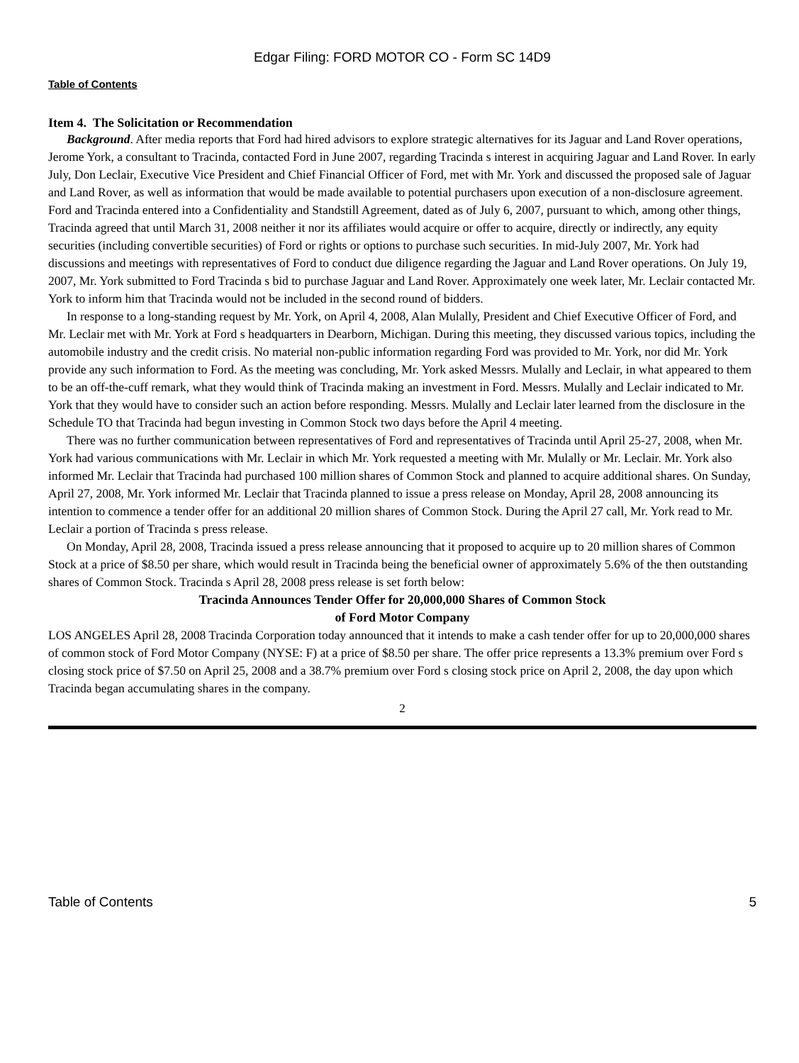Edgar Filing: FORD MOTOR CO - Form SC 14D9
Table of Contents
Item 4. The Solicitation or Recommendation
Background. After media reports that Ford had hired advisors to explore strategic alternatives for its Jaguar and Land Rover operations, Jerome York, a consultant to Tracinda, contacted Ford in June 2007, regarding Tracinda s interest in acquiring Jaguar and Land Rover. In early July, Don Leclair, Executive Vice President and Chief Financial Officer of Ford, met with Mr. York and discussed the proposed sale of Jaguar and Land Rover, as well as information that would be made available to potential purchasers upon execution of a non-disclosure agreement. Ford and Tracinda entered into a Confidentiality and Standstill Agreement, dated as of July 6, 2007, pursuant to which, among other things, Tracinda agreed that until March 31, 2008 neither it nor its affiliates would acquire or offer to acquire, directly or indirectly, any equity securities (including convertible securities) of Ford or rights or options to purchase such securities. In mid-July 2007, Mr. York had discussions and meetings with representatives of Ford to conduct due diligence regarding the Jaguar and Land Rover operations. On July 19, 2007, Mr. York submitted to Ford Tracinda s bid to purchase Jaguar and Land Rover. Approximately one week later, Mr. Leclair contacted Mr. York to inform him that Tracinda would not be included in the second round of bidders.
In response to a long-standing request by Mr. York, on April 4, 2008, Alan Mulally, President and Chief Executive Officer of Ford, and Mr. Leclair met with Mr. York at Ford s headquarters in Dearborn, Michigan. During this meeting, they discussed various topics, including the automobile industry and the credit crisis. No material non-public information regarding Ford was provided to Mr. York, nor did Mr. York provide any such information to Ford. As the meeting was concluding, Mr. York asked Messrs. Mulally and Leclair, in what appeared to them to be an off-the-cuff remark, what they would think of Tracinda making an investment in Ford. Messrs. Mulally and Leclair indicated to Mr. York that they would have to consider such an action before responding. Messrs. Mulally and Leclair later learned from the disclosure in the Schedule TO that Tracinda had begun investing in Common Stock two days before the April 4 meeting.
There was no further communication between representatives of Ford and representatives of Tracinda until April 25-27, 2008, when Mr. York had various communications with Mr. Leclair in which Mr. York requested a meeting with Mr. Mulally or Mr. Leclair. Mr. York also informed Mr. Leclair that Tracinda had purchased 100 million shares of Common Stock and planned to acquire additional shares. On Sunday, April 27, 2008, Mr. York informed Mr. Leclair that Tracinda planned to issue a press release on Monday, April 28, 2008 announcing its intention to commence a tender offer for an additional 20 million shares of Common Stock. During the April 27 call, Mr. York read to Mr. Leclair a portion of Tracinda s press release.
On Monday, April 28, 2008, Tracinda issued a press release announcing that it proposed to acquire up to 20 million shares of Common Stock at a price of $8.50 per share, which would result in Tracinda being the beneficial owner of approximately 5.6% of the then outstanding shares of Common Stock. Tracinda s April 28, 2008 press release is set forth below:
Tracinda Announces Tender Offer for 20,000,000 Shares of Common Stock
of Ford Motor Company
LOS ANGELES April 28, 2008 Tracinda Corporation today announced that it intends to make a cash tender offer for up to 20,000,000 shares of common stock of Ford Motor Company (NYSE: F) at a price of $8.50 per share. The offer price represents a 13.3% premium over Ford s closing stock price of $7.50 on April 25, 2008 and a 38.7% premium over Ford s closing stock price on April 2, 2008, the day upon which Tracinda began accumulating shares in the company.
2
Table of Contents 5